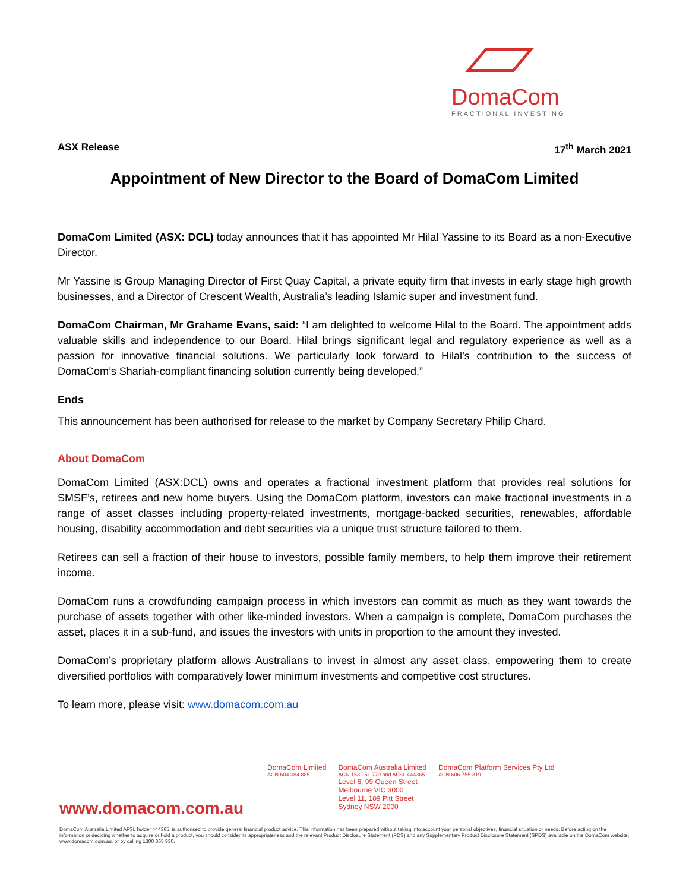DomaCom
FRACTIONAL INVESTING
ASX Release 17<sup>th</sup> March 2021
Appointment of New Director to the Board of DomaCom Limited
DomaCom Limited (ASX: DCL) today announces that it has appointed Mr Hilal Yassine to its Board as a non-Executive Director.
Mr Yassine is Group Managing Director of First Quay Capital, a private equity firm that invests in early stage high growth businesses, and a Director of Crescent Wealth, Australia’s leading Islamic super and investment fund.
DomaCom Chairman, Mr Grahame Evans, said: “I am delighted to welcome Hilal to the Board. The appointment adds valuable skills and independence to our Board. Hilal brings significant legal and regulatory experience as well as a passion for innovative financial solutions. We particularly look forward to Hilal’s contribution to the success of DomaCom’s Shariah-compliant financing solution currently being developed.”
Ends
This announcement has been authorised for release to the market by Company Secretary Philip Chard.
About DomaCom
DomaCom Limited (ASX:DCL) owns and operates a fractional investment platform that provides real solutions for SMSF’s, retirees and new home buyers. Using the DomaCom platform, investors can make fractional investments in a range of asset classes including property-related investments, mortgage-backed securities, renewables, affordable housing, disability accommodation and debt securities via a unique trust structure tailored to them.
Retirees can sell a fraction of their house to investors, possible family members, to help them improve their retirement income.
DomaCom runs a crowdfunding campaign process in which investors can commit as much as they want towards the purchase of assets together with other like-minded investors. When a campaign is complete, DomaCom purchases the asset, places it in a sub-fund, and issues the investors with units in proportion to the amount they invested.
DomaCom’s proprietary platform allows Australians to invest in almost any asset class, empowering them to create diversified portfolios with comparatively lower minimum investments and competitive cost structures.
To learn more, please visit: www.domacom.com.au
DomaCom Limited
ACN 604 384 885
DomaCom Australia Limited
ACN 153 951 770 and AFSL 444365
Level 6, 99 Queen Street
Melbourne VIC 3000
Level 11, 109 Pitt Street
Sydney NSW 2000
DomaCom Platform Services Pty Ltd
ACN 606 755 319
www.domacom.com.au
DomaCom Australia Limited AFSL holder 444365, is authorised to provide general financial product advice. This information has been prepared without taking into account your personal objectives, financial situation or needs. Before acting on the information or deciding whether to acquire or hold a product, you should consider its appropriateness and the relevant Product Disclosure Statement (PDS) and any Supplementary Product Disclosure Statement (SPDS) available on the DomaCom website, www.domacom.com.au, or by calling 1300 365 930.